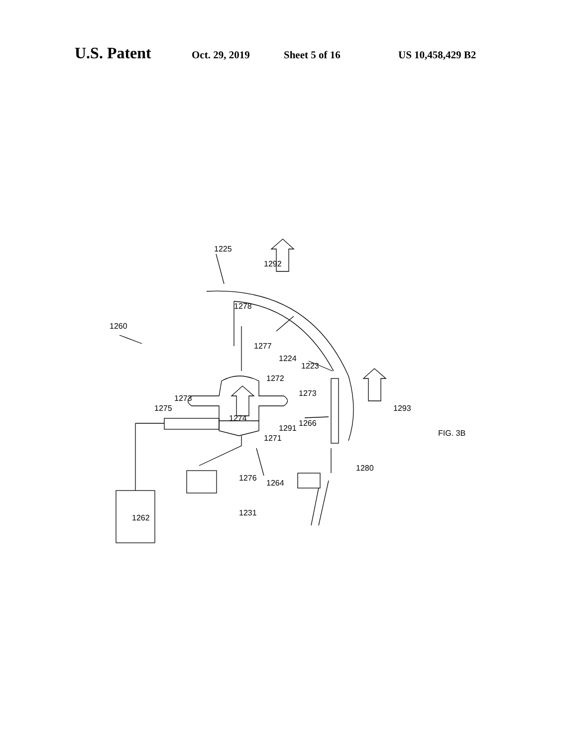U.S. Patent Oct. 29, 2019 Sheet 5 of 16 US 10,458,429 B2
1260
1225
1292
1278
1277
1224
1223
1272
1273
1273
1275
1274
1291
1271
1266
1293
1276
1264
1231
1280
1262
FIG. 3B